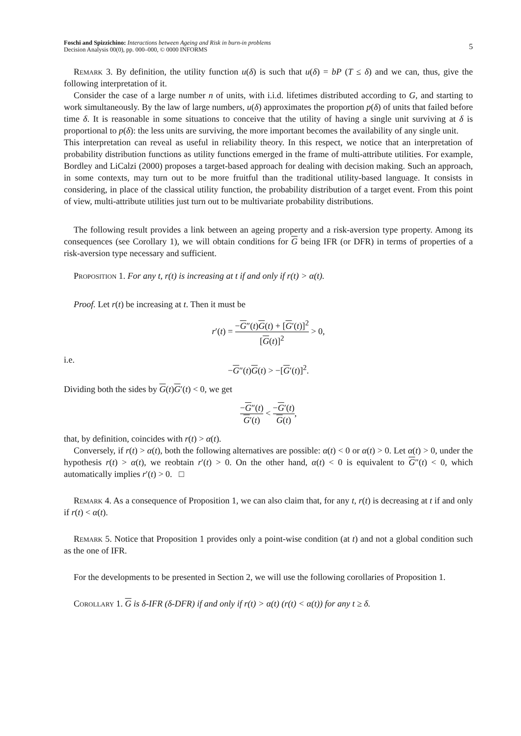Foschi and Spizzichino: Interactions between Ageing and Risk in burn-in problems
Decision Analysis 00(0), pp. 000–000, © 0000 INFORMS
5
Remark 3. By definition, the utility function u(δ) is such that u(δ) = bP (T ≤ δ) and we can, thus, give the following interpretation of it.
Consider the case of a large number n of units, with i.i.d. lifetimes distributed according to G, and starting to work simultaneously. By the law of large numbers, u(δ) approximates the proportion p(δ) of units that failed before time δ. It is reasonable in some situations to conceive that the utility of having a single unit surviving at δ is proportional to p(δ): the less units are surviving, the more important becomes the availability of any single unit.
This interpretation can reveal as useful in reliability theory. In this respect, we notice that an interpretation of probability distribution functions as utility functions emerged in the frame of multi-attribute utilities. For example, Bordley and LiCalzi (2000) proposes a target-based approach for dealing with decision making. Such an approach, in some contexts, may turn out to be more fruitful than the traditional utility-based language. It consists in considering, in place of the classical utility function, the probability distribution of a target event. From this point of view, multi-attribute utilities just turn out to be multivariate probability distributions.
The following result provides a link between an ageing property and a risk-aversion type property. Among its consequences (see Corollary 1), we will obtain conditions for G being IFR (or DFR) in terms of properties of a risk-aversion type necessary and sufficient.
Proposition 1. For any t, r(t) is increasing at t if and only if r(t) > α(t).
Proof. Let r(t) be increasing at t. Then it must be
r′(t) = −G″(t)G(t) + [G′(t)]<sup>2</sup> [G(t)]<sup>2</sup> > 0,
i.e.
−G″(t)G(t) > −[G′(t)]<sup>2</sup>.
Dividing both the sides by G(t)G′(t) < 0, we get
−G″(t) G′(t) < −G′(t) G(t),
that, by definition, coincides with r(t) > α(t).
Conversely, if r(t) > α(t), both the following alternatives are possible: α(t) < 0 or α(t) > 0. Let α(t) > 0, under the hypothesis r(t) > α(t), we reobtain r′(t) > 0. On the other hand, α(t) < 0 is equivalent to G″(t) < 0, which automatically implies r′(t) > 0. □
Remark 4. As a consequence of Proposition 1, we can also claim that, for any t, r(t) is decreasing at t if and only if r(t) < α(t).
Remark 5. Notice that Proposition 1 provides only a point-wise condition (at t) and not a global condition such as the one of IFR.
For the developments to be presented in Section 2, we will use the following corollaries of Proposition 1.
Corollary 1. G is δ-IFR (δ-DFR) if and only if r(t) > α(t) (r(t) < α(t)) for any t ≥ δ.